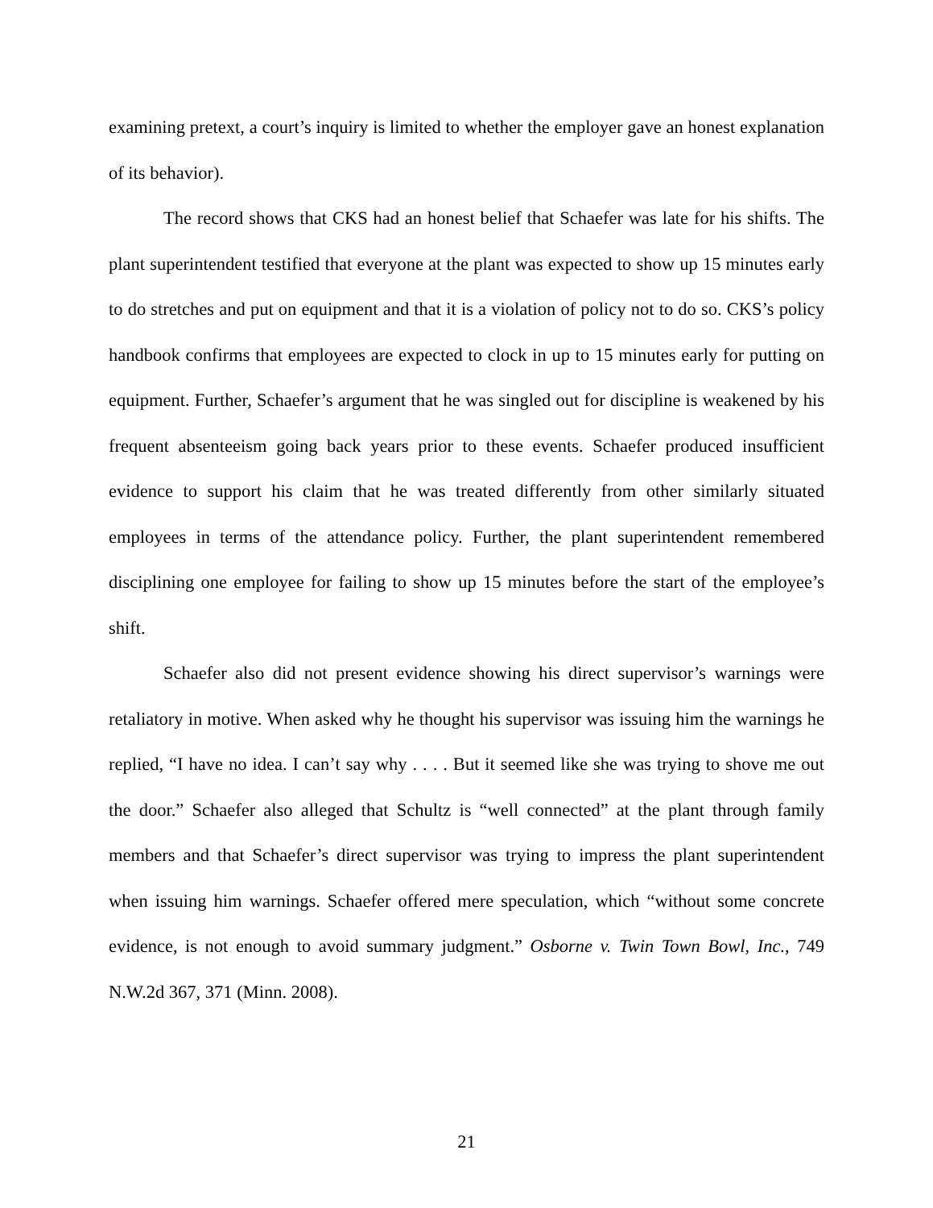examining pretext, a court’s inquiry is limited to whether the employer gave an honest explanation of its behavior).
The record shows that CKS had an honest belief that Schaefer was late for his shifts. The plant superintendent testified that everyone at the plant was expected to show up 15 minutes early to do stretches and put on equipment and that it is a violation of policy not to do so. CKS’s policy handbook confirms that employees are expected to clock in up to 15 minutes early for putting on equipment. Further, Schaefer’s argument that he was singled out for discipline is weakened by his frequent absenteeism going back years prior to these events. Schaefer produced insufficient evidence to support his claim that he was treated differently from other similarly situated employees in terms of the attendance policy. Further, the plant superintendent remembered disciplining one employee for failing to show up 15 minutes before the start of the employee’s shift.
Schaefer also did not present evidence showing his direct supervisor’s warnings were retaliatory in motive. When asked why he thought his supervisor was issuing him the warnings he replied, “I have no idea. I can’t say why . . . . But it seemed like she was trying to shove me out the door.” Schaefer also alleged that Schultz is “well connected” at the plant through family members and that Schaefer’s direct supervisor was trying to impress the plant superintendent when issuing him warnings. Schaefer offered mere speculation, which “without some concrete evidence, is not enough to avoid summary judgment.” Osborne v. Twin Town Bowl, Inc., 749 N.W.2d 367, 371 (Minn. 2008).
21